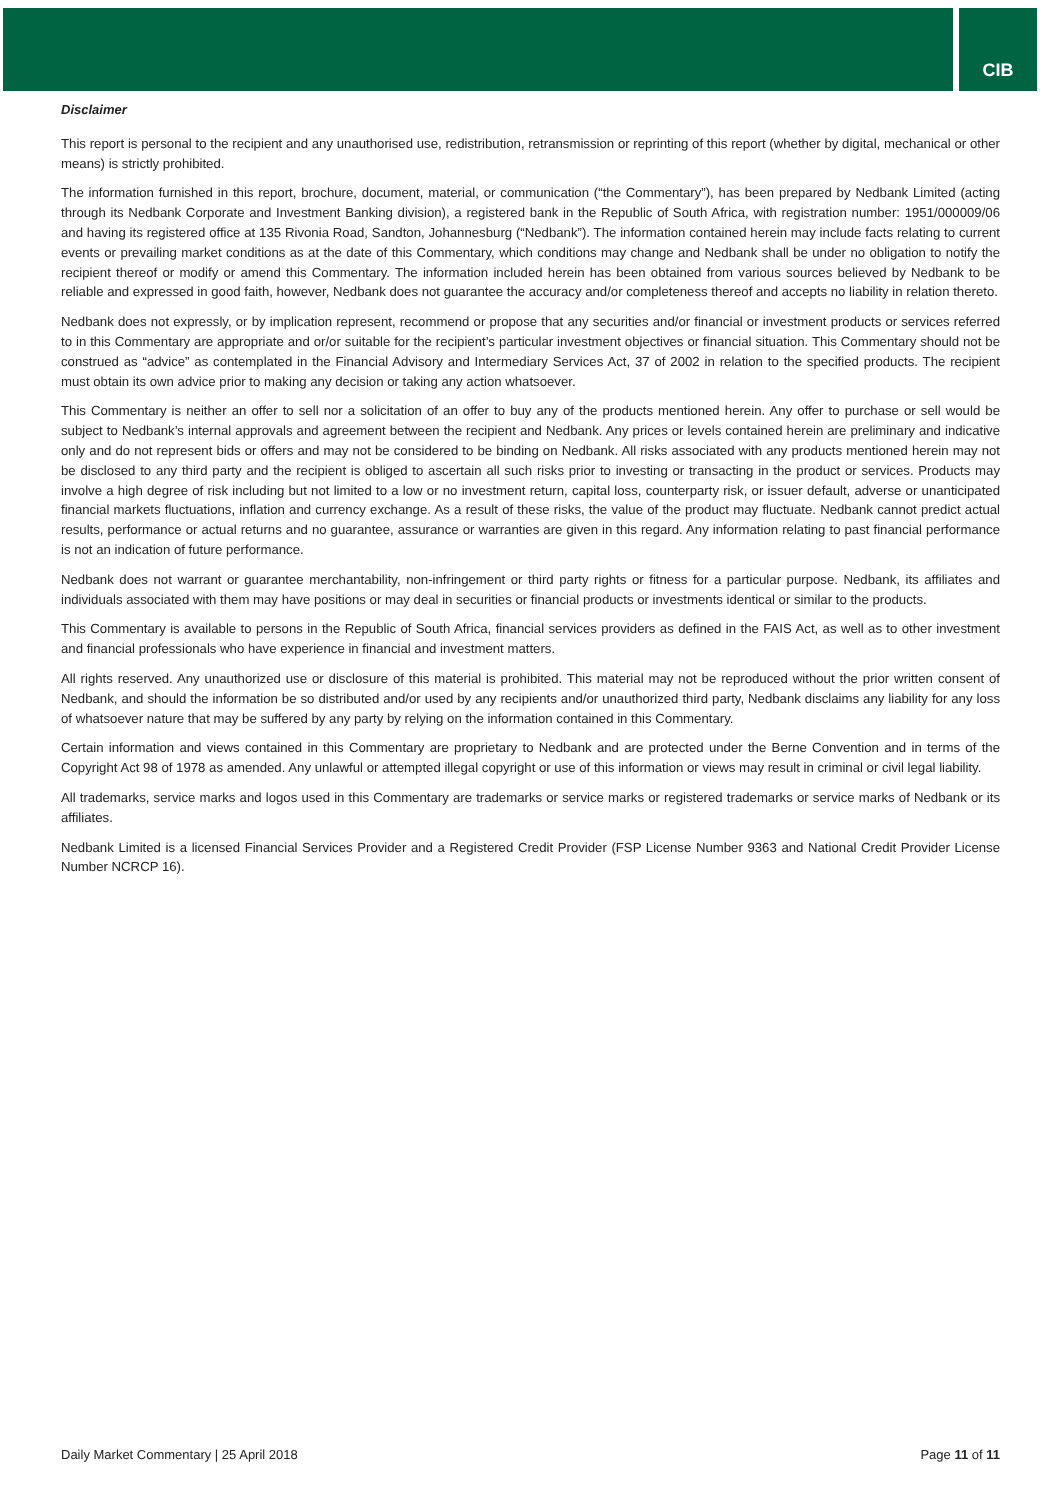CIB
Disclaimer
This report is personal to the recipient and any unauthorised use, redistribution, retransmission or reprinting of this report (whether by digital, mechanical or other means) is strictly prohibited.
The information furnished in this report, brochure, document, material, or communication (“the Commentary”), has been prepared by Nedbank Limited (acting through its Nedbank Corporate and Investment Banking division), a registered bank in the Republic of South Africa, with registration number: 1951/000009/06 and having its registered office at 135 Rivonia Road, Sandton, Johannesburg (“Nedbank”). The information contained herein may include facts relating to current events or prevailing market conditions as at the date of this Commentary, which conditions may change and Nedbank shall be under no obligation to notify the recipient thereof or modify or amend this Commentary. The information included herein has been obtained from various sources believed by Nedbank to be reliable and expressed in good faith, however, Nedbank does not guarantee the accuracy and/or completeness thereof and accepts no liability in relation thereto.
Nedbank does not expressly, or by implication represent, recommend or propose that any securities and/or financial or investment products or services referred to in this Commentary are appropriate and or/or suitable for the recipient’s particular investment objectives or financial situation. This Commentary should not be construed as “advice” as contemplated in the Financial Advisory and Intermediary Services Act, 37 of 2002 in relation to the specified products. The recipient must obtain its own advice prior to making any decision or taking any action whatsoever.
This Commentary is neither an offer to sell nor a solicitation of an offer to buy any of the products mentioned herein. Any offer to purchase or sell would be subject to Nedbank’s internal approvals and agreement between the recipient and Nedbank. Any prices or levels contained herein are preliminary and indicative only and do not represent bids or offers and may not be considered to be binding on Nedbank. All risks associated with any products mentioned herein may not be disclosed to any third party and the recipient is obliged to ascertain all such risks prior to investing or transacting in the product or services. Products may involve a high degree of risk including but not limited to a low or no investment return, capital loss, counterparty risk, or issuer default, adverse or unanticipated financial markets fluctuations, inflation and currency exchange. As a result of these risks, the value of the product may fluctuate. Nedbank cannot predict actual results, performance or actual returns and no guarantee, assurance or warranties are given in this regard. Any information relating to past financial performance is not an indication of future performance.
Nedbank does not warrant or guarantee merchantability, non-infringement or third party rights or fitness for a particular purpose. Nedbank, its affiliates and individuals associated with them may have positions or may deal in securities or financial products or investments identical or similar to the products.
This Commentary is available to persons in the Republic of South Africa, financial services providers as defined in the FAIS Act, as well as to other investment and financial professionals who have experience in financial and investment matters.
All rights reserved. Any unauthorized use or disclosure of this material is prohibited. This material may not be reproduced without the prior written consent of Nedbank, and should the information be so distributed and/or used by any recipients and/or unauthorized third party, Nedbank disclaims any liability for any loss of whatsoever nature that may be suffered by any party by relying on the information contained in this Commentary.
Certain information and views contained in this Commentary are proprietary to Nedbank and are protected under the Berne Convention and in terms of the Copyright Act 98 of 1978 as amended. Any unlawful or attempted illegal copyright or use of this information or views may result in criminal or civil legal liability.
All trademarks, service marks and logos used in this Commentary are trademarks or service marks or registered trademarks or service marks of Nedbank or its affiliates.
Nedbank Limited is a licensed Financial Services Provider and a Registered Credit Provider (FSP License Number 9363 and National Credit Provider License Number NCRCP 16).
Daily Market Commentary | 25 April 2018 Page 11 of 11